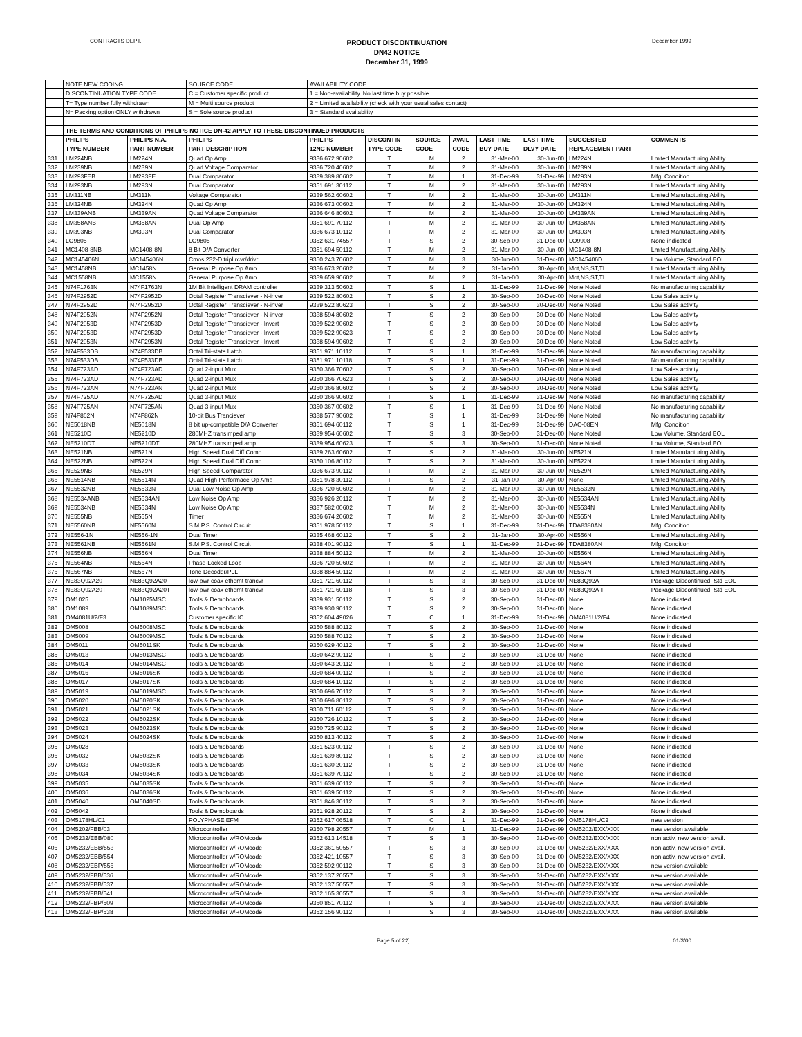CONTRACTS DEPT.
PRODUCT DISCONTINUATION
DN42 NOTICE
December 31, 1999
December 1999
| | NOTE NEW CODING | | SOURCE CODE | AVAILABILITY CODE | | | | | | | |
| | DISCONTINUATION TYPE CODE | | C = Customer specific product | 1 = Non-availability. No last time buy possible | | | | | | | |
| | T= Type number fully withdrawn | | M = Multi source product | 2 = Limited availability (check with your usual sales contact) | | | | | | | |
| | N= Packing option ONLY withdrawn | | S = Sole source product | 3 = Standard availability | | | | | | | |
| | THE TERMS AND CONDITIONS OF PHILIPS NOTICE DN-42 APPLY TO THESE DISCONTINUED PRODUCTS | | | | | | | | | | |
| | PHILIPS | PHILIPS N.A. | PHILIPS | PHILIPS | DISCONTIN | SOURCE | AVAIL | LAST TIME | LAST TIME | SUGGESTED | COMMENTS |
| | TYPE NUMBER | PART NUMBER | PART DESCRIPTION | 12NC NUMBER | TYPE CODE | CODE | CODE | BUY DATE | DLVY DATE | REPLACEMENT PART | |
| 331 | LM224NB | LM224N | Quad Op Amp | 9336 672 90602 | T | M | 2 | 31-Mar-00 | 30-Jun-00 | LM224N | Lmited Manufacturing Ability |
| 332 | LM239NB | LM239N | Quad Voltage Comparator | 9336 720 40602 | T | M | 2 | 31-Mar-00 | 30-Jun-00 | LM239N | Lmited Manufacturing Ability |
| 333 | LM293FEB | LM293FE | Dual Comparator | 9339 389 80602 | T | M | 1 | 31-Dec-99 | 31-Dec-99 | LM293N | Mfg. Condition |
| 334 | LM293NB | LM293N | Dual Comparator | 9351 691 30112 | T | M | 2 | 31-Mar-00 | 30-Jun-00 | LM293N | Lmited Manufacturing Ability |
| 335 | LM311NB | LM311N | Voltage Comparator | 9339 562 60602 | T | M | 2 | 31-Mar-00 | 30-Jun-00 | LM311N | Lmited Manufacturing Ability |
| 336 | LM324NB | LM324N | Quad Op Amp | 9336 673 00602 | T | M | 2 | 31-Mar-00 | 30-Jun-00 | LM324N | Lmited Manufacturing Ability |
| 337 | LM339ANB | LM339AN | Quad Voltage Comparator | 9336 646 80602 | T | M | 2 | 31-Mar-00 | 30-Jun-00 | LM339AN | Lmited Manufacturing Ability |
| 338 | LM358ANB | LM358AN | Dual Op Amp | 9351 691 70112 | T | M | 2 | 31-Mar-00 | 30-Jun-00 | LM358AN | Lmited Manufacturing Ability |
| 339 | LM393NB | LM393N | Dual Comparator | 9336 673 10112 | T | M | 2 | 31-Mar-00 | 30-Jun-00 | LM393N | Lmited Manufacturing Ability |
| 340 | LO9805 | | LO9805 | 9352 631 74557 | T | S | 2 | 30-Sep-00 | 31-Dec-00 | LO9908 | None indicated |
| 341 | MC1408-8NB | MC1408-8N | 8 Bit D/A Converter | 9351 694 50112 | T | M | 2 | 31-Mar-00 | 30-Jun-00 | MC1408-8N | Lmited Manufacturing Ability |
| 342 | MC145406N | MC145406N | Cmos 232-D tripl rcvr/drivr | 9350 243 70602 | T | M | 3 | 30-Jun-00 | 31-Dec-00 | MC145406D | Low Volume, Standard EOL |
| 343 | MC1458NB | MC1458N | General Purpose Op Amp | 9336 673 20602 | T | M | 2 | 31-Jan-00 | 30-Apr-00 | Mot,NS,ST,TI | Lmited Manufacturing Ability |
| 344 | MC1558NB | MC1558N | General Purpose Op Amp | 9339 659 90602 | T | M | 2 | 31-Jan-00 | 30-Apr-00 | Mot,NS,ST,TI | Lmited Manufacturing Ability |
| 345 | N74F1763N | N74F1763N | 1M Bit Intelligent DRAM controller | 9339 313 50602 | T | S | 1 | 31-Dec-99 | 31-Dec-99 | None Noted | No manufacturing capability |
| 346 | N74F2952D | N74F2952D | Octal Register Transciever - N-inver | 9339 522 80602 | T | S | 2 | 30-Sep-00 | 30-Dec-00 | None Noted | Low Sales activity |
| 347 | N74F2952D | N74F2952D | Octal Register Transciever - N-inver | 9339 522 80623 | T | S | 2 | 30-Sep-00 | 30-Dec-00 | None Noted | Low Sales activity |
| 348 | N74F2952N | N74F2952N | Octal Register Transciever - N-inver | 9338 594 80602 | T | S | 2 | 30-Sep-00 | 30-Dec-00 | None Noted | Low Sales activity |
| 349 | N74F2953D | N74F2953D | Octal Register Transciever - Invert | 9339 522 90602 | T | S | 2 | 30-Sep-00 | 30-Dec-00 | None Noted | Low Sales activity |
| 350 | N74F2953D | N74F2953D | Octal Register Transciever - Invert | 9339 522 90623 | T | S | 2 | 30-Sep-00 | 30-Dec-00 | None Noted | Low Sales activity |
| 351 | N74F2953N | N74F2953N | Octal Register Transciever - Invert | 9338 594 90602 | T | S | 2 | 30-Sep-00 | 30-Dec-00 | None Noted | Low Sales activity |
| 352 | N74F533DB | N74F533DB | Octal Tri-state Latch | 9351 971 10112 | T | S | 1 | 31-Dec-99 | 31-Dec-99 | None Noted | No manufacturing capability |
| 353 | N74F533DB | N74F533DB | Octal Tri-state Latch | 9351 971 10118 | T | S | 1 | 31-Dec-99 | 31-Dec-99 | None Noted | No manufacturing capability |
| 354 | N74F723AD | N74F723AD | Quad 2-input Mux | 9350 366 70602 | T | S | 2 | 30-Sep-00 | 30-Dec-00 | None Noted | Low Sales activity |
| 355 | N74F723AD | N74F723AD | Quad 2-input Mux | 9350 366 70623 | T | S | 2 | 30-Sep-00 | 30-Dec-00 | None Noted | Low Sales activity |
| 356 | N74F723AN | N74F723AN | Quad 2-input Mux | 9350 366 80602 | T | S | 2 | 30-Sep-00 | 30-Dec-00 | None Noted | Low Sales activity |
| 357 | N74F725AD | N74F725AD | Quad 3-input Mux | 9350 366 90602 | T | S | 1 | 31-Dec-99 | 31-Dec-99 | None Noted | No manufacturing capability |
| 358 | N74F725AN | N74F725AN | Quad 3-input Mux | 9350 367 00602 | T | S | 1 | 31-Dec-99 | 31-Dec-99 | None Noted | No manufacturing capability |
| 359 | N74F862N | N74F862N | 10-bit Bus Tranciever | 9338 577 90602 | T | S | 1 | 31-Dec-99 | 31-Dec-99 | None Noted | No manufacturing capability |
| 360 | NE5018NB | NE5018N | 8 bit up-compatible D/A Converter | 9351 694 60112 | T | S | 1 | 31-Dec-99 | 31-Dec-99 | DAC-08EN | Mfg. Condition |
| 361 | NE5210D | NE5210D | 280MHZ transimped amp | 9339 954 60602 | T | S | 3 | 30-Sep-00 | 31-Dec-00 | None Noted | Low Volume, Standard EOL |
| 362 | NE5210DT | NE5210DT | 280MHZ transimped amp | 9339 954 60623 | T | S | 3 | 30-Sep-00 | 31-Dec-00 | None Noted | Low Volume, Standard EOL |
| 363 | NE521NB | NE521N | High Speed Dual Diff Comp | 9339 263 60602 | T | S | 2 | 31-Mar-00 | 30-Jun-00 | NE521N | Lmited Manufacturing Ability |
| 364 | NE522NB | NE522N | High Speed Dual Diff Comp | 9350 106 80112 | T | S | 2 | 31-Mar-00 | 30-Jun-00 | NE522N | Lmited Manufacturing Ability |
| 365 | NE529NB | NE529N | High Speed Comparator | 9336 673 90112 | T | M | 2 | 31-Mar-00 | 30-Jun-00 | NE529N | Lmited Manufacturing Ability |
| 366 | NE5514NB | NE5514N | Quad High Performace Op Amp | 9351 978 30112 | T | S | 2 | 31-Jan-00 | 30-Apr-00 | None | Lmited Manufacturing Ability |
| 367 | NE5532NB | NE5532N | Dual Low Noise Op Amp | 9336 720 60602 | T | M | 2 | 31-Mar-00 | 30-Jun-00 | NE5532N | Lmited Manufacturing Ability |
| 368 | NE5534ANB | NE5534AN | Low Noise Op Amp | 9336 926 20112 | T | M | 2 | 31-Mar-00 | 30-Jun-00 | NE5534AN | Lmited Manufacturing Ability |
| 369 | NE5534NB | NE5534N | Low Noise Op Amp | 9337 582 00602 | T | M | 2 | 31-Mar-00 | 30-Jun-00 | NE5534N | Lmited Manufacturing Ability |
| 370 | NE555NB | NE555N | Timer | 9336 674 20602 | T | M | 2 | 31-Mar-00 | 30-Jun-00 | NE555N | Lmited Manufacturing Ability |
| 371 | NE5560NB | NE5560N | S.M.P.S. Control Circuit | 9351 978 50112 | T | S | 1 | 31-Dec-99 | 31-Dec-99 | TDA8380AN | Mfg. Condition |
| 372 | NE556-1N | NE556-1N | Dual Timer | 9335 468 60112 | T | S | 2 | 31-Jan-00 | 30-Apr-00 | NE556N | Lmited Manufacturing Ability |
| 373 | NE5561NB | NE5561N | S.M.P.S. Control Circuit | 9338 401 90112 | T | S | 1 | 31-Dec-99 | 31-Dec-99 | TDA8380AN | Mfg. Condition |
| 374 | NE556NB | NE556N | Dual Timer | 9338 884 50112 | T | M | 2 | 31-Mar-00 | 30-Jun-00 | NE556N | Lmited Manufacturing Ability |
| 375 | NE564NB | NE564N | Phase-Locked Loop | 9336 720 50602 | T | M | 2 | 31-Mar-00 | 30-Jun-00 | NE564N | Lmited Manufacturing Ability |
| 376 | NE567NB | NE567N | Tone Decoder/PLL | 9338 884 50112 | T | M | 2 | 31-Mar-00 | 30-Jun-00 | NE567N | Lmited Manufacturing Ability |
| 377 | NE83Q92A20 | NE83Q92A20 | low-pwr coax ethernt trancvr | 9351 721 60112 | T | S | 3 | 30-Sep-00 | 31-Dec-00 | NE83Q92A | Package Discontinued, Std EOL |
| 378 | NE83Q92A20T | NE83Q92A20T | low-pwr coax ethernt trancvr | 9351 721 60118 | T | S | 3 | 30-Sep-00 | 31-Dec-00 | NE83Q92A T | Package Discontinued, Std EOL |
| 379 | OM1025 | OM1025MSC | Tools & Demoboards | 9339 931 50112 | T | S | 2 | 30-Sep-00 | 31-Dec-00 | None | None indicated |
| 380 | OM1089 | OM1089MSC | Tools & Demoboards | 9339 930 90112 | T | S | 2 | 30-Sep-00 | 31-Dec-00 | None | None indicated |
| 381 | OM4081U/2/F3 | | Customer specific IC | 9352 604 49026 | T | C | 1 | 31-Dec-99 | 31-Dec-99 | OM4081U/2/F4 | None indicated |
| 382 | OM5008 | OM5008MSC | Tools & Demoboards | 9350 588 80112 | T | S | 2 | 30-Sep-00 | 31-Dec-00 | None | None indicated |
| 383 | OM5009 | OM5009MSC | Tools & Demoboards | 9350 588 70112 | T | S | 2 | 30-Sep-00 | 31-Dec-00 | None | None indicated |
| 384 | OM5011 | OM5011SK | Tools & Demoboards | 9350 629 40112 | T | S | 2 | 30-Sep-00 | 31-Dec-00 | None | None indicated |
| 385 | OM5013 | OM5013MSC | Tools & Demoboards | 9350 642 90112 | T | S | 2 | 30-Sep-00 | 31-Dec-00 | None | None indicated |
| 386 | OM5014 | OM5014MSC | Tools & Demoboards | 9350 643 20112 | T | S | 2 | 30-Sep-00 | 31-Dec-00 | None | None indicated |
| 387 | OM5016 | OM5016SK | Tools & Demoboards | 9350 684 00112 | T | S | 2 | 30-Sep-00 | 31-Dec-00 | None | None indicated |
| 388 | OM5017 | OM5017SK | Tools & Demoboards | 9350 684 10112 | T | S | 2 | 30-Sep-00 | 31-Dec-00 | None | None indicated |
| 389 | OM5019 | OM5019MSC | Tools & Demoboards | 9350 696 70112 | T | S | 2 | 30-Sep-00 | 31-Dec-00 | None | None indicated |
| 390 | OM5020 | OM5020SK | Tools & Demoboards | 9350 696 80112 | T | S | 2 | 30-Sep-00 | 31-Dec-00 | None | None indicated |
| 391 | OM5021 | OM5021SK | Tools & Demoboards | 9350 711 60112 | T | S | 2 | 30-Sep-00 | 31-Dec-00 | None | None indicated |
| 392 | OM5022 | OM5022SK | Tools & Demoboards | 9350 726 10112 | T | S | 2 | 30-Sep-00 | 31-Dec-00 | None | None indicated |
| 393 | OM5023 | OM5023SK | Tools & Demoboards | 9350 725 90112 | T | S | 2 | 30-Sep-00 | 31-Dec-00 | None | None indicated |
| 394 | OM5024 | OM5024SK | Tools & Demoboards | 9350 813 40112 | T | S | 2 | 30-Sep-00 | 31-Dec-00 | None | None indicated |
| 395 | OM5028 | | Tools & Demoboards | 9351 523 00112 | T | S | 2 | 30-Sep-00 | 31-Dec-00 | None | None indicated |
| 396 | OM5032 | OM5032SK | Tools & Demoboards | 9351 639 80112 | T | S | 2 | 30-Sep-00 | 31-Dec-00 | None | None indicated |
| 397 | OM5033 | OM5033SK | Tools & Demoboards | 9351 630 20112 | T | S | 2 | 30-Sep-00 | 31-Dec-00 | None | None indicated |
| 398 | OM5034 | OM5034SK | Tools & Demoboards | 9351 639 70112 | T | S | 2 | 30-Sep-00 | 31-Dec-00 | None | None indicated |
| 399 | OM5035 | OM5035SK | Tools & Demoboards | 9351 639 60112 | T | S | 2 | 30-Sep-00 | 31-Dec-00 | None | None indicated |
| 400 | OM5036 | OM5036SK | Tools & Demoboards | 9351 639 50112 | T | S | 2 | 30-Sep-00 | 31-Dec-00 | None | None indicated |
| 401 | OM5040 | OM5040SD | Tools & Demoboards | 9351 846 30112 | T | S | 2 | 30-Sep-00 | 31-Dec-00 | None | None indicated |
| 402 | OM5042 | | Tools & Demoboards | 9351 928 20112 | T | S | 2 | 30-Sep-00 | 31-Dec-00 | None | None indicated |
| 403 | OM5178HL/C1 | | POLYPHASE EFM | 9352 617 06518 | T | C | 1 | 31-Dec-99 | 31-Dec-99 | OM5178HL/C2 | new version |
| 404 | OM5202/FBB/03 | | Microcontroller | 9350 798 20557 | T | M | 1 | 31-Dec-99 | 31-Dec-99 | OM5202/EXX/XXX | new version available |
| 405 | OM5232/EBB/080 | | Microcontroller w/ROMcode | 9352 613 14518 | T | S | 3 | 30-Sep-00 | 31-Dec-00 | OM5232/EXX/XXX | non activ, new version avail. |
| 406 | OM5232/EBB/553 | | Microcontroller w/ROMcode | 9352 361 50557 | T | S | 3 | 30-Sep-00 | 31-Dec-00 | OM5232/EXX/XXX | non activ, new version avail. |
| 407 | OM5232/EBB/554 | | Microcontroller w/ROMcode | 9352 421 10557 | T | S | 3 | 30-Sep-00 | 31-Dec-00 | OM5232/EXX/XXX | non activ, new version avail. |
| 408 | OM5232/EBP/556 | | Microcontroller w/ROMcode | 9352 592 90112 | T | S | 3 | 30-Sep-00 | 31-Dec-00 | OM5232/EXX/XXX | new version available |
| 409 | OM5232/FBB/536 | | Microcontroller w/ROMcode | 9352 137 20557 | T | S | 3 | 30-Sep-00 | 31-Dec-00 | OM5232/EXX/XXX | new version available |
| 410 | OM5232/FBB/537 | | Microcontroller w/ROMcode | 9352 137 50557 | T | S | 3 | 30-Sep-00 | 31-Dec-00 | OM5232/EXX/XXX | new version available |
| 411 | OM5232/FBB/541 | | Microcontroller w/ROMcode | 9352 165 30557 | T | S | 3 | 30-Sep-00 | 31-Dec-00 | OM5232/EXX/XXX | new version available |
| 412 | OM5232/FBP/509 | | Microcontroller w/ROMcode | 9350 851 70112 | T | S | 3 | 30-Sep-00 | 31-Dec-00 | OM5232/EXX/XXX | new version available |
| 413 | OM5232/FBP/538 | | Microcontroller w/ROMcode | 9352 156 90112 | T | S | 3 | 30-Sep-00 | 31-Dec-00 | OM5232/EXX/XXX | new version available |
Page 5 of 22] 01/3/00